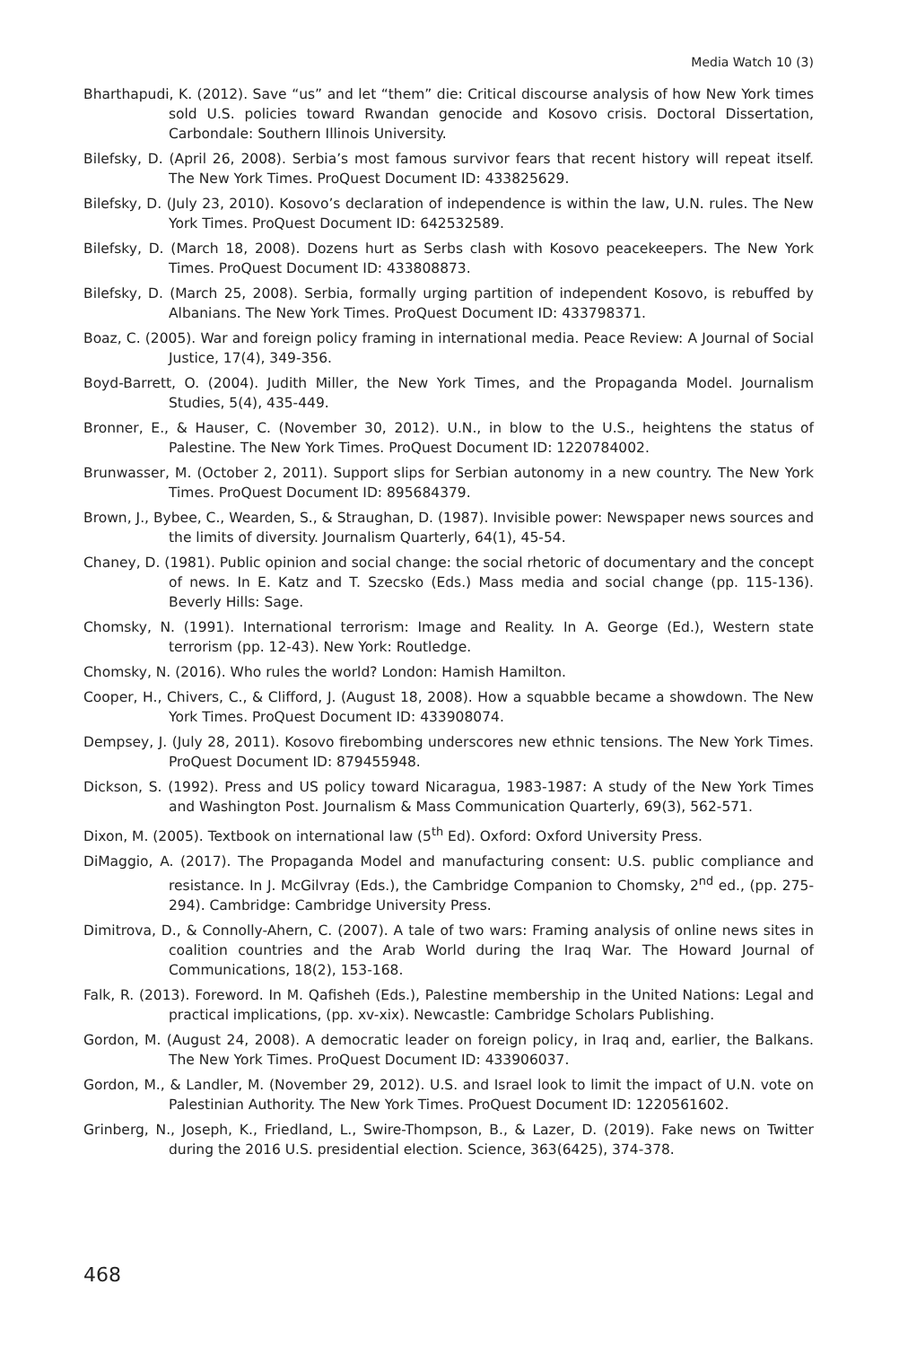Media Watch 10 (3)
Bharthapudi, K. (2012). Save “us” and let “them” die: Critical discourse analysis of how New York times sold U.S. policies toward Rwandan genocide and Kosovo crisis. Doctoral Dissertation, Carbondale: Southern Illinois University.
Bilefsky, D. (April 26, 2008). Serbia’s most famous survivor fears that recent history will repeat itself. The New York Times. ProQuest Document ID: 433825629.
Bilefsky, D. (July 23, 2010). Kosovo’s declaration of independence is within the law, U.N. rules. The New York Times. ProQuest Document ID: 642532589.
Bilefsky, D. (March 18, 2008). Dozens hurt as Serbs clash with Kosovo peacekeepers. The New York Times. ProQuest Document ID: 433808873.
Bilefsky, D. (March 25, 2008). Serbia, formally urging partition of independent Kosovo, is rebuffed by Albanians. The New York Times. ProQuest Document ID: 433798371.
Boaz, C. (2005). War and foreign policy framing in international media. Peace Review: A Journal of Social Justice, 17(4), 349-356.
Boyd-Barrett, O. (2004). Judith Miller, the New York Times, and the Propaganda Model. Journalism Studies, 5(4), 435-449.
Bronner, E., & Hauser, C. (November 30, 2012). U.N., in blow to the U.S., heightens the status of Palestine. The New York Times. ProQuest Document ID: 1220784002.
Brunwasser, M. (October 2, 2011). Support slips for Serbian autonomy in a new country. The New York Times. ProQuest Document ID: 895684379.
Brown, J., Bybee, C., Wearden, S., & Straughan, D. (1987). Invisible power: Newspaper news sources and the limits of diversity. Journalism Quarterly, 64(1), 45-54.
Chaney, D. (1981). Public opinion and social change: the social rhetoric of documentary and the concept of news. In E. Katz and T. Szecsko (Eds.) Mass media and social change (pp. 115-136). Beverly Hills: Sage.
Chomsky, N. (1991). International terrorism: Image and Reality. In A. George (Ed.), Western state terrorism (pp. 12-43). New York: Routledge.
Chomsky, N. (2016). Who rules the world? London: Hamish Hamilton.
Cooper, H., Chivers, C., & Clifford, J. (August 18, 2008). How a squabble became a showdown. The New York Times. ProQuest Document ID: 433908074.
Dempsey, J. (July 28, 2011). Kosovo firebombing underscores new ethnic tensions. The New York Times. ProQuest Document ID: 879455948.
Dickson, S. (1992). Press and US policy toward Nicaragua, 1983-1987: A study of the New York Times and Washington Post. Journalism & Mass Communication Quarterly, 69(3), 562-571.
Dixon, M. (2005). Textbook on international law (5<sup>th</sup> Ed). Oxford: Oxford University Press.
DiMaggio, A. (2017). The Propaganda Model and manufacturing consent: U.S. public compliance and resistance. In J. McGilvray (Eds.), the Cambridge Companion to Chomsky, 2<sup>nd</sup> ed., (pp. 275-294). Cambridge: Cambridge University Press.
Dimitrova, D., & Connolly-Ahern, C. (2007). A tale of two wars: Framing analysis of online news sites in coalition countries and the Arab World during the Iraq War. The Howard Journal of Communications, 18(2), 153-168.
Falk, R. (2013). Foreword. In M. Qafisheh (Eds.), Palestine membership in the United Nations: Legal and practical implications, (pp. xv-xix). Newcastle: Cambridge Scholars Publishing.
Gordon, M. (August 24, 2008). A democratic leader on foreign policy, in Iraq and, earlier, the Balkans. The New York Times. ProQuest Document ID: 433906037.
Gordon, M., & Landler, M. (November 29, 2012). U.S. and Israel look to limit the impact of U.N. vote on Palestinian Authority. The New York Times. ProQuest Document ID: 1220561602.
Grinberg, N., Joseph, K., Friedland, L., Swire-Thompson, B., & Lazer, D. (2019). Fake news on Twitter during the 2016 U.S. presidential election. Science, 363(6425), 374-378.
468